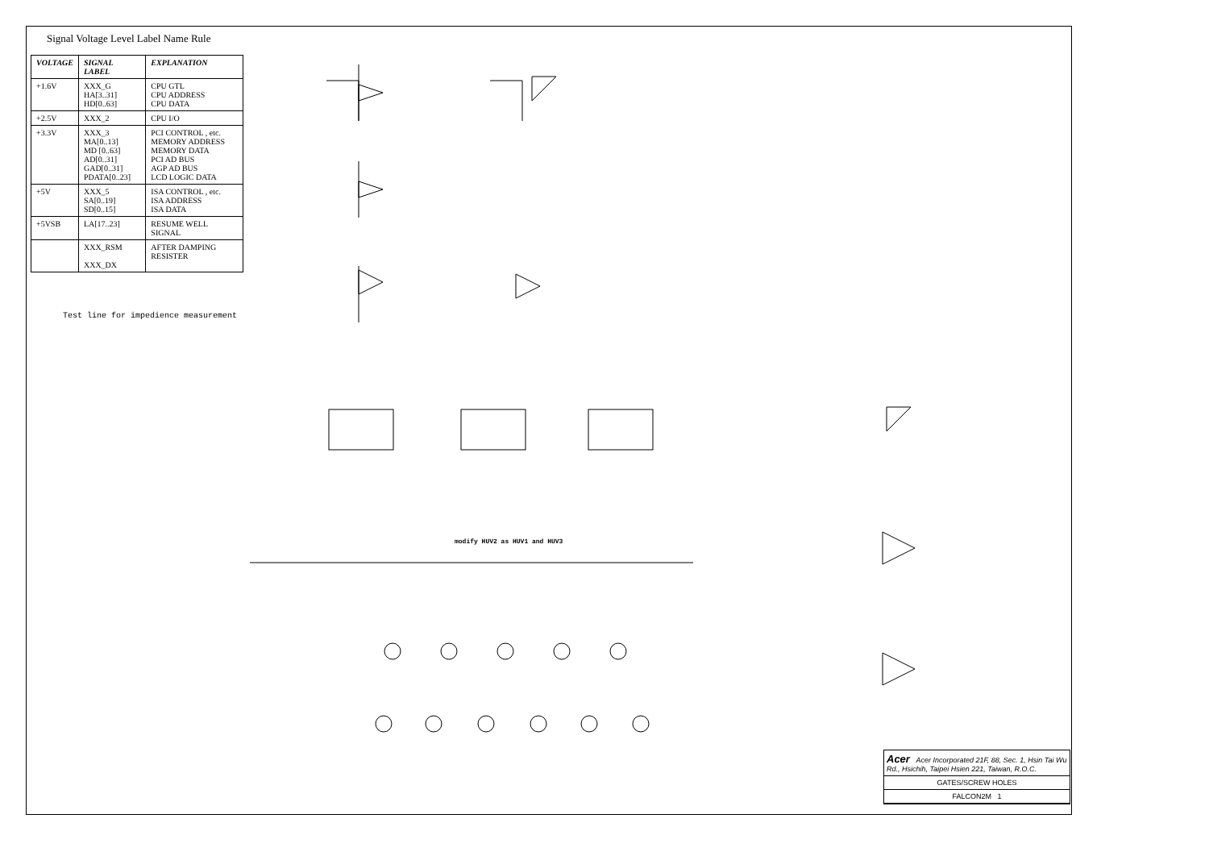Signal Voltage Level Label Name Rule
| VOLTAGE | SIGNAL LABEL | EXPLANATION |
| --- | --- | --- |
| +1.6V | XXX_G HA[3..31] HD[0..63] | CPU GTL CPU ADDRESS CPU DATA |
| +2.5V | XXX_2 | CPU I/O |
| +3.3V | XXX_3 MA[0..13] MD [0..63] AD[0..31] GAD[0..31] PDATA[0..23] | PCI CONTROL , etc. MEMORY ADDRESS MEMORY DATA PCI AD BUS AGP AD BUS LCD LOGIC DATA |
| +5V | XXX_5 SA[0..19] SD[0..15] | ISA CONTROL , etc. ISA ADDRESS ISA DATA |
| +5VSB | LA[17..23] | RESUME WELL SIGNAL |
| | XXX_RSM XXX_DX | AFTER DAMPING RESISTER |
Test line for impedience measurement
modify HUV2 as HUV1 and HUV3
Acer Acer Incorporated 21F, 88, Sec. 1, Hsin Tai Wu Rd., Hsichih, Taipei Hsien 221, Taiwan, R.O.C.
GATES/SCREW HOLES
FALCON2M 1